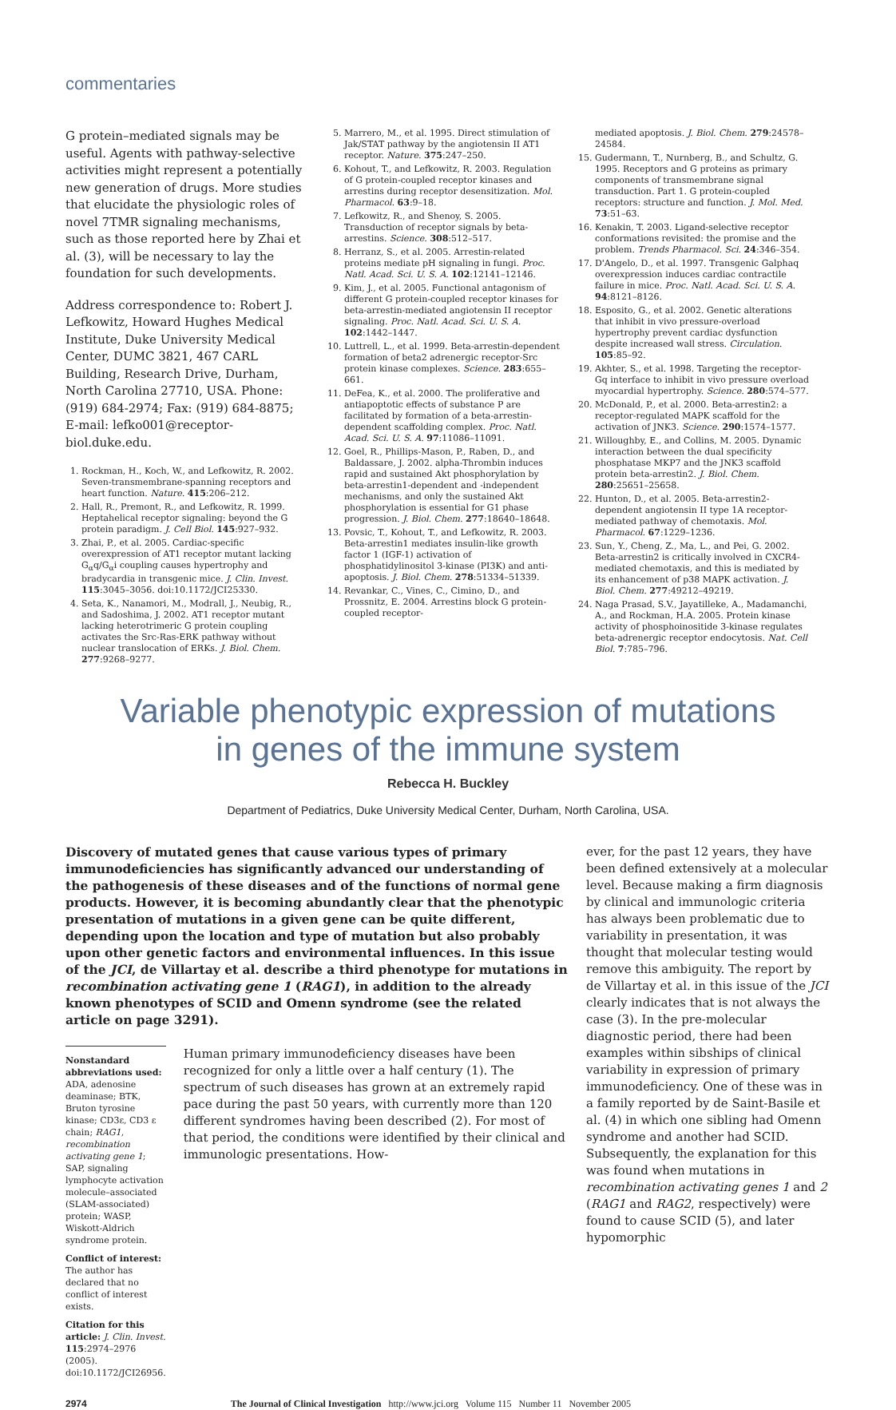commentaries
G protein–mediated signals may be useful. Agents with pathway-selective activities might represent a potentially new generation of drugs. More studies that elucidate the physiologic roles of novel 7TMR signaling mechanisms, such as those reported here by Zhai et al. (3), will be necessary to lay the foundation for such developments.
Address correspondence to: Robert J. Lefkowitz, Howard Hughes Medical Institute, Duke University Medical Center, DUMC 3821, 467 CARL Building, Research Drive, Durham, North Carolina 27710, USA. Phone: (919) 684-2974; Fax: (919) 684-8875; E-mail: lefko001@receptor-biol.duke.edu.
1. Rockman, H., Koch, W., and Lefkowitz, R. 2002. Seven-transmembrane-spanning receptors and heart function. Nature. 415:206–212.
2. Hall, R., Premont, R., and Lefkowitz, R. 1999. Heptahelical receptor signaling: beyond the G protein paradigm. J. Cell Biol. 145:927–932.
3. Zhai, P., et al. 2005. Cardiac-specific overexpression of AT1 receptor mutant lacking G<sub>α</sub>q/G<sub>α</sub>i coupling causes hypertrophy and bradycardia in transgenic mice. J. Clin. Invest. 115:3045–3056. doi:10.1172/JCI25330.
4. Seta, K., Nanamori, M., Modrall, J., Neubig, R., and Sadoshima, J. 2002. AT1 receptor mutant lacking heterotrimeric G protein coupling activates the Src-Ras-ERK pathway without nuclear translocation of ERKs. J. Biol. Chem. 277:9268–9277.
5. Marrero, M., et al. 1995. Direct stimulation of Jak/STAT pathway by the angiotensin II AT1 receptor. Nature. 375:247–250.
6. Kohout, T., and Lefkowitz, R. 2003. Regulation of G protein-coupled receptor kinases and arrestins during receptor desensitization. Mol. Pharmacol. 63:9–18.
7. Lefkowitz, R., and Shenoy, S. 2005. Transduction of receptor signals by beta-arrestins. Science. 308:512–517.
8. Herranz, S., et al. 2005. Arrestin-related proteins mediate pH signaling in fungi. Proc. Natl. Acad. Sci. U. S. A. 102:12141–12146.
9. Kim, J., et al. 2005. Functional antagonism of different G protein-coupled receptor kinases for beta-arrestin-mediated angiotensin II receptor signaling. Proc. Natl. Acad. Sci. U. S. A. 102:1442–1447.
10. Luttrell, L., et al. 1999. Beta-arrestin-dependent formation of beta2 adrenergic receptor-Src protein kinase complexes. Science. 283:655–661.
11. DeFea, K., et al. 2000. The proliferative and antiapoptotic effects of substance P are facilitated by formation of a beta-arrestin-dependent scaffolding complex. Proc. Natl. Acad. Sci. U. S. A. 97:11086–11091.
12. Goel, R., Phillips-Mason, P., Raben, D., and Baldassare, J. 2002. alpha-Thrombin induces rapid and sustained Akt phosphorylation by beta-arrestin1-dependent and -independent mechanisms, and only the sustained Akt phosphorylation is essential for G1 phase progression. J. Biol. Chem. 277:18640–18648.
13. Povsic, T., Kohout, T., and Lefkowitz, R. 2003. Beta-arrestin1 mediates insulin-like growth factor 1 (IGF-1) activation of phosphatidylinositol 3-kinase (PI3K) and anti-apoptosis. J. Biol. Chem. 278:51334–51339.
14. Revankar, C., Vines, C., Cimino, D., and Prossnitz, E. 2004. Arrestins block G protein-coupled receptor-
mediated apoptosis. J. Biol. Chem. 279:24578–24584.
15. Gudermann, T., Nurnberg, B., and Schultz, G. 1995. Receptors and G proteins as primary components of transmembrane signal transduction. Part 1. G protein-coupled receptors: structure and function. J. Mol. Med. 73:51–63.
16. Kenakin, T. 2003. Ligand-selective receptor conformations revisited: the promise and the problem. Trends Pharmacol. Sci. 24:346–354.
17. D'Angelo, D., et al. 1997. Transgenic Galphaq overexpression induces cardiac contractile failure in mice. Proc. Natl. Acad. Sci. U. S. A. 94:8121–8126.
18. Esposito, G., et al. 2002. Genetic alterations that inhibit in vivo pressure-overload hypertrophy prevent cardiac dysfunction despite increased wall stress. Circulation. 105:85–92.
19. Akhter, S., et al. 1998. Targeting the receptor-Gq interface to inhibit in vivo pressure overload myocardial hypertrophy. Science. 280:574–577.
20. McDonald, P., et al. 2000. Beta-arrestin2: a receptor-regulated MAPK scaffold for the activation of JNK3. Science. 290:1574–1577.
21. Willoughby, E., and Collins, M. 2005. Dynamic interaction between the dual specificity phosphatase MKP7 and the JNK3 scaffold protein beta-arrestin2. J. Biol. Chem. 280:25651–25658.
22. Hunton, D., et al. 2005. Beta-arrestin2-dependent angiotensin II type 1A receptor-mediated pathway of chemotaxis. Mol. Pharmacol. 67:1229–1236.
23. Sun, Y., Cheng, Z., Ma, L., and Pei, G. 2002. Beta-arrestin2 is critically involved in CXCR4-mediated chemotaxis, and this is mediated by its enhancement of p38 MAPK activation. J. Biol. Chem. 277:49212–49219.
24. Naga Prasad, S.V., Jayatilleke, A., Madamanchi, A., and Rockman, H.A. 2005. Protein kinase activity of phosphoinositide 3-kinase regulates beta-adrenergic receptor endocytosis. Nat. Cell Biol. 7:785–796.
Variable phenotypic expression of mutations
in genes of the immune system
Rebecca H. Buckley
Department of Pediatrics, Duke University Medical Center, Durham, North Carolina, USA.
Discovery of mutated genes that cause various types of primary immunodeficiencies has significantly advanced our understanding of the pathogenesis of these diseases and of the functions of normal gene products. However, it is becoming abundantly clear that the phenotypic presentation of mutations in a given gene can be quite different, depending upon the location and type of mutation but also probably upon other genetic factors and environmental influences. In this issue of the JCI, de Villartay et al. describe a third phenotype for mutations in recombination activating gene 1 (RAG1), in addition to the already known phenotypes of SCID and Omenn syndrome (see the related article on page 3291).
Nonstandard abbreviations used: ADA, adenosine deaminase; BTK, Bruton tyrosine kinase; CD3ε, CD3 ε chain; RAG1, recombination activating gene 1; SAP, signaling lymphocyte activation molecule–associated (SLAM-associated) protein; WASP, Wiskott-Aldrich syndrome protein.
Conflict of interest: The author has declared that no conflict of interest exists.
Citation for this article: J. Clin. Invest. 115:2974–2976 (2005). doi:10.1172/JCI26956.
Human primary immunodeficiency diseases have been recognized for only a little over a half century (1). The spectrum of such diseases has grown at an extremely rapid pace during the past 50 years, with currently more than 120 different syndromes having been described (2). For most of that period, the conditions were identified by their clinical and immunologic presentations. How-
ever, for the past 12 years, they have been defined extensively at a molecular level. Because making a firm diagnosis by clinical and immunologic criteria has always been problematic due to variability in presentation, it was thought that molecular testing would remove this ambiguity. The report by de Villartay et al. in this issue of the JCI clearly indicates that is not always the case (3). In the pre-molecular diagnostic period, there had been examples within sibships of clinical variability in expression of primary immunodeficiency. One of these was in a family reported by de Saint-Basile et al. (4) in which one sibling had Omenn syndrome and another had SCID. Subsequently, the explanation for this was found when mutations in recombination activating genes 1 and 2 (RAG1 and RAG2, respectively) were found to cause SCID (5), and later hypomorphic
2974 The Journal of Clinical Investigation http://www.jci.org Volume 115 Number 11 November 2005